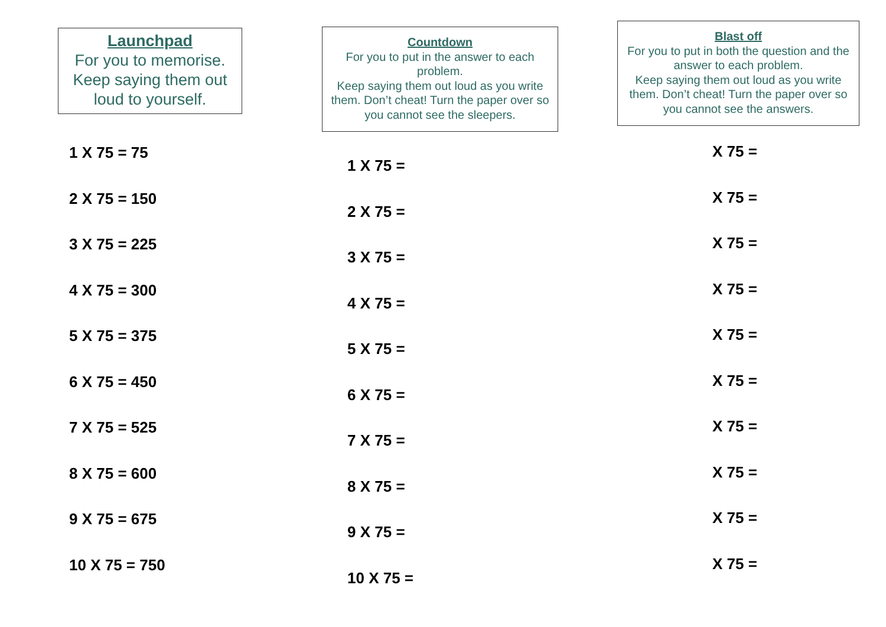Launchpad
For you to memorise.
Keep saying them out loud to yourself.
1 X 75 = 75
2 X 75 = 150
3 X 75 = 225
4 X 75 = 300
5 X 75 = 375
6 X 75 = 450
7 X 75 = 525
8 X 75 = 600
9 X 75 = 675
10 X 75 = 750
Countdown
For you to put in the answer to each problem.
Keep saying them out loud as you write them. Don’t cheat! Turn the paper over so you cannot see the sleepers.
1 X 75 =
2 X 75 =
3 X 75 =
4 X 75 =
5 X 75 =
6 X 75 =
7 X 75 =
8 X 75 =
9 X 75 =
10 X 75 =
Blast off
For you to put in both the question and the answer to each problem.
Keep saying them out loud as you write them. Don’t cheat! Turn the paper over so you cannot see the answers.
X 75 =
X 75 =
X 75 =
X 75 =
X 75 =
X 75 =
X 75 =
X 75 =
X 75 =
X 75 =